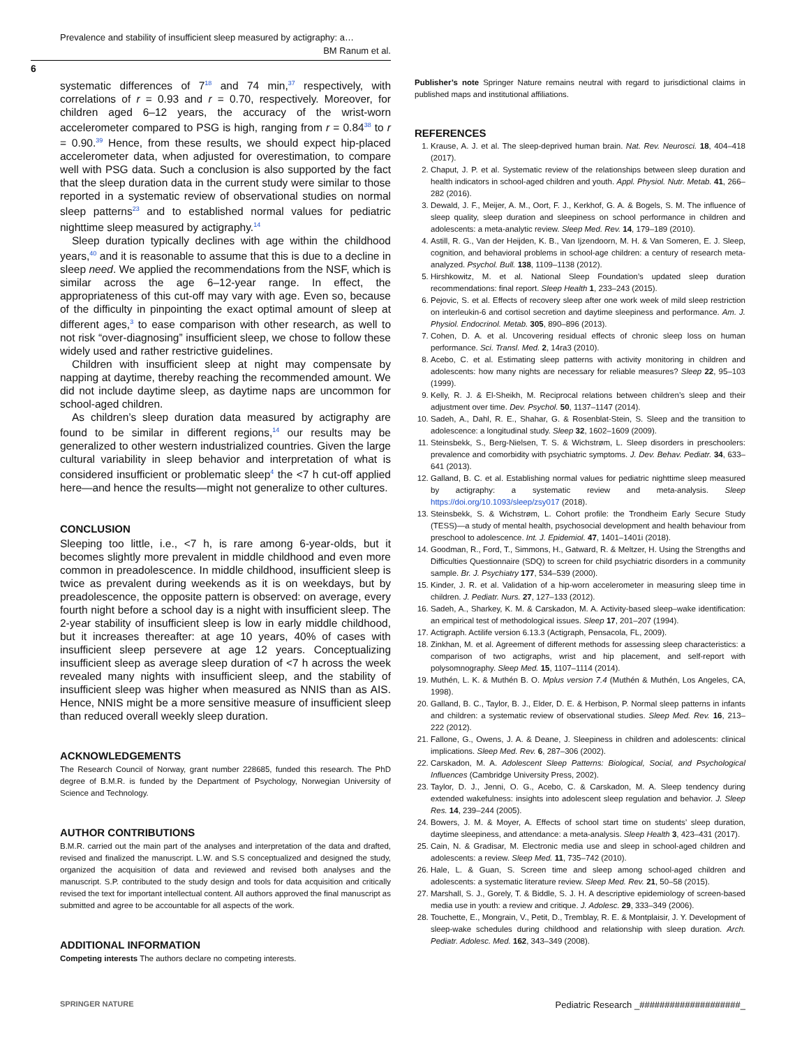Prevalence and stability of insufficient sleep measured by actigraphy: a…
BM Ranum et al.
6
systematic differences of 7<sup>18</sup> and 74 min,<sup>37</sup> respectively, with correlations of r = 0.93 and r = 0.70, respectively. Moreover, for children aged 6–12 years, the accuracy of the wrist-worn accelerometer compared to PSG is high, ranging from r = 0.84<sup>38</sup> to r = 0.90.<sup>39</sup> Hence, from these results, we should expect hip-placed accelerometer data, when adjusted for overestimation, to compare well with PSG data. Such a conclusion is also supported by the fact that the sleep duration data in the current study were similar to those reported in a systematic review of observational studies on normal sleep patterns<sup>23</sup> and to established normal values for pediatric nighttime sleep measured by actigraphy.<sup>14</sup>
Sleep duration typically declines with age within the childhood years,<sup>40</sup> and it is reasonable to assume that this is due to a decline in sleep need. We applied the recommendations from the NSF, which is similar across the age 6–12-year range. In effect, the appropriateness of this cut-off may vary with age. Even so, because of the difficulty in pinpointing the exact optimal amount of sleep at different ages,<sup>3</sup> to ease comparison with other research, as well to not risk “over-diagnosing” insufficient sleep, we chose to follow these widely used and rather restrictive guidelines.
Children with insufficient sleep at night may compensate by napping at daytime, thereby reaching the recommended amount. We did not include daytime sleep, as daytime naps are uncommon for school-aged children.
As children’s sleep duration data measured by actigraphy are found to be similar in different regions,<sup>14</sup> our results may be generalized to other western industrialized countries. Given the large cultural variability in sleep behavior and interpretation of what is considered insufficient or problematic sleep<sup>4</sup> the <7 h cut-off applied here—and hence the results—might not generalize to other cultures.
CONCLUSION
Sleeping too little, i.e., <7 h, is rare among 6-year-olds, but it becomes slightly more prevalent in middle childhood and even more common in preadolescence. In middle childhood, insufficient sleep is twice as prevalent during weekends as it is on weekdays, but by preadolescence, the opposite pattern is observed: on average, every fourth night before a school day is a night with insufficient sleep. The 2-year stability of insufficient sleep is low in early middle childhood, but it increases thereafter: at age 10 years, 40% of cases with insufficient sleep persevere at age 12 years. Conceptualizing insufficient sleep as average sleep duration of <7 h across the week revealed many nights with insufficient sleep, and the stability of insufficient sleep was higher when measured as NNIS than as AIS. Hence, NNIS might be a more sensitive measure of insufficient sleep than reduced overall weekly sleep duration.
ACKNOWLEDGEMENTS
The Research Council of Norway, grant number 228685, funded this research. The PhD degree of B.M.R. is funded by the Department of Psychology, Norwegian University of Science and Technology.
AUTHOR CONTRIBUTIONS
B.M.R. carried out the main part of the analyses and interpretation of the data and drafted, revised and finalized the manuscript. L.W. and S.S conceptualized and designed the study, organized the acquisition of data and reviewed and revised both analyses and the manuscript. S.P. contributed to the study design and tools for data acquisition and critically revised the text for important intellectual content. All authors approved the final manuscript as submitted and agree to be accountable for all aspects of the work.
ADDITIONAL INFORMATION
Competing interests The authors declare no competing interests.
Publisher’s note Springer Nature remains neutral with regard to jurisdictional claims in published maps and institutional affiliations.
REFERENCES
1. Krause, A. J. et al. The sleep-deprived human brain. Nat. Rev. Neurosci. 18, 404–418 (2017).
2. Chaput, J. P. et al. Systematic review of the relationships between sleep duration and health indicators in school-aged children and youth. Appl. Physiol. Nutr. Metab. 41, 266–282 (2016).
3. Dewald, J. F., Meijer, A. M., Oort, F. J., Kerkhof, G. A. & Bogels, S. M. The influence of sleep quality, sleep duration and sleepiness on school performance in children and adolescents: a meta-analytic review. Sleep Med. Rev. 14, 179–189 (2010).
4. Astill, R. G., Van der Heijden, K. B., Van Ijzendoorn, M. H. & Van Someren, E. J. Sleep, cognition, and behavioral problems in school-age children: a century of research meta-analyzed. Psychol. Bull. 138, 1109–1138 (2012).
5. Hirshkowitz, M. et al. National Sleep Foundation’s updated sleep duration recommendations: final report. Sleep Health 1, 233–243 (2015).
6. Pejovic, S. et al. Effects of recovery sleep after one work week of mild sleep restriction on interleukin-6 and cortisol secretion and daytime sleepiness and performance. Am. J. Physiol. Endocrinol. Metab. 305, 890–896 (2013).
7. Cohen, D. A. et al. Uncovering residual effects of chronic sleep loss on human performance. Sci. Transl. Med. 2, 14ra3 (2010).
8. Acebo, C. et al. Estimating sleep patterns with activity monitoring in children and adolescents: how many nights are necessary for reliable measures? Sleep 22, 95–103 (1999).
9. Kelly, R. J. & El-Sheikh, M. Reciprocal relations between children’s sleep and their adjustment over time. Dev. Psychol. 50, 1137–1147 (2014).
10. Sadeh, A., Dahl, R. E., Shahar, G. & Rosenblat-Stein, S. Sleep and the transition to adolescence: a longitudinal study. Sleep 32, 1602–1609 (2009).
11. Steinsbekk, S., Berg-Nielsen, T. S. & Wichstrøm, L. Sleep disorders in preschoolers: prevalence and comorbidity with psychiatric symptoms. J. Dev. Behav. Pediatr. 34, 633–641 (2013).
12. Galland, B. C. et al. Establishing normal values for pediatric nighttime sleep measured by actigraphy: a systematic review and meta-analysis. Sleep https://doi.org/10.1093/sleep/zsy017 (2018).
13. Steinsbekk, S. & Wichstrøm, L. Cohort profile: the Trondheim Early Secure Study (TESS)—a study of mental health, psychosocial development and health behaviour from preschool to adolescence. Int. J. Epidemiol. 47, 1401–1401i (2018).
14. Goodman, R., Ford, T., Simmons, H., Gatward, R. & Meltzer, H. Using the Strengths and Difficulties Questionnaire (SDQ) to screen for child psychiatric disorders in a community sample. Br. J. Psychiatry 177, 534–539 (2000).
15. Kinder, J. R. et al. Validation of a hip-worn accelerometer in measuring sleep time in children. J. Pediatr. Nurs. 27, 127–133 (2012).
16. Sadeh, A., Sharkey, K. M. & Carskadon, M. A. Activity-based sleep–wake identification: an empirical test of methodological issues. Sleep 17, 201–207 (1994).
17. Actigraph. Actilife version 6.13.3 (Actigraph, Pensacola, FL, 2009).
18. Zinkhan, M. et al. Agreement of different methods for assessing sleep characteristics: a comparison of two actigraphs, wrist and hip placement, and self-report with polysomnography. Sleep Med. 15, 1107–1114 (2014).
19. Muthén, L. K. & Muthén B. O. Mplus version 7.4 (Muthén & Muthén, Los Angeles, CA, 1998).
20. Galland, B. C., Taylor, B. J., Elder, D. E. & Herbison, P. Normal sleep patterns in infants and children: a systematic review of observational studies. Sleep Med. Rev. 16, 213–222 (2012).
21. Fallone, G., Owens, J. A. & Deane, J. Sleepiness in children and adolescents: clinical implications. Sleep Med. Rev. 6, 287–306 (2002).
22. Carskadon, M. A. Adolescent Sleep Patterns: Biological, Social, and Psychological Influences (Cambridge University Press, 2002).
23. Taylor, D. J., Jenni, O. G., Acebo, C. & Carskadon, M. A. Sleep tendency during extended wakefulness: insights into adolescent sleep regulation and behavior. J. Sleep Res. 14, 239–244 (2005).
24. Bowers, J. M. & Moyer, A. Effects of school start time on students’ sleep duration, daytime sleepiness, and attendance: a meta-analysis. Sleep Health 3, 423–431 (2017).
25. Cain, N. & Gradisar, M. Electronic media use and sleep in school-aged children and adolescents: a review. Sleep Med. 11, 735–742 (2010).
26. Hale, L. & Guan, S. Screen time and sleep among school-aged children and adolescents: a systematic literature review. Sleep Med. Rev. 21, 50–58 (2015).
27. Marshall, S. J., Gorely, T. & Biddle, S. J. H. A descriptive epidemiology of screen-based media use in youth: a review and critique. J. Adolesc. 29, 333–349 (2006).
28. Touchette, E., Mongrain, V., Petit, D., Tremblay, R. E. & Montplaisir, J. Y. Development of sleep-wake schedules during childhood and relationship with sleep duration. Arch. Pediatr. Adolesc. Med. 162, 343–349 (2008).
SPRINGER NATURE Pediatric Research _####################_